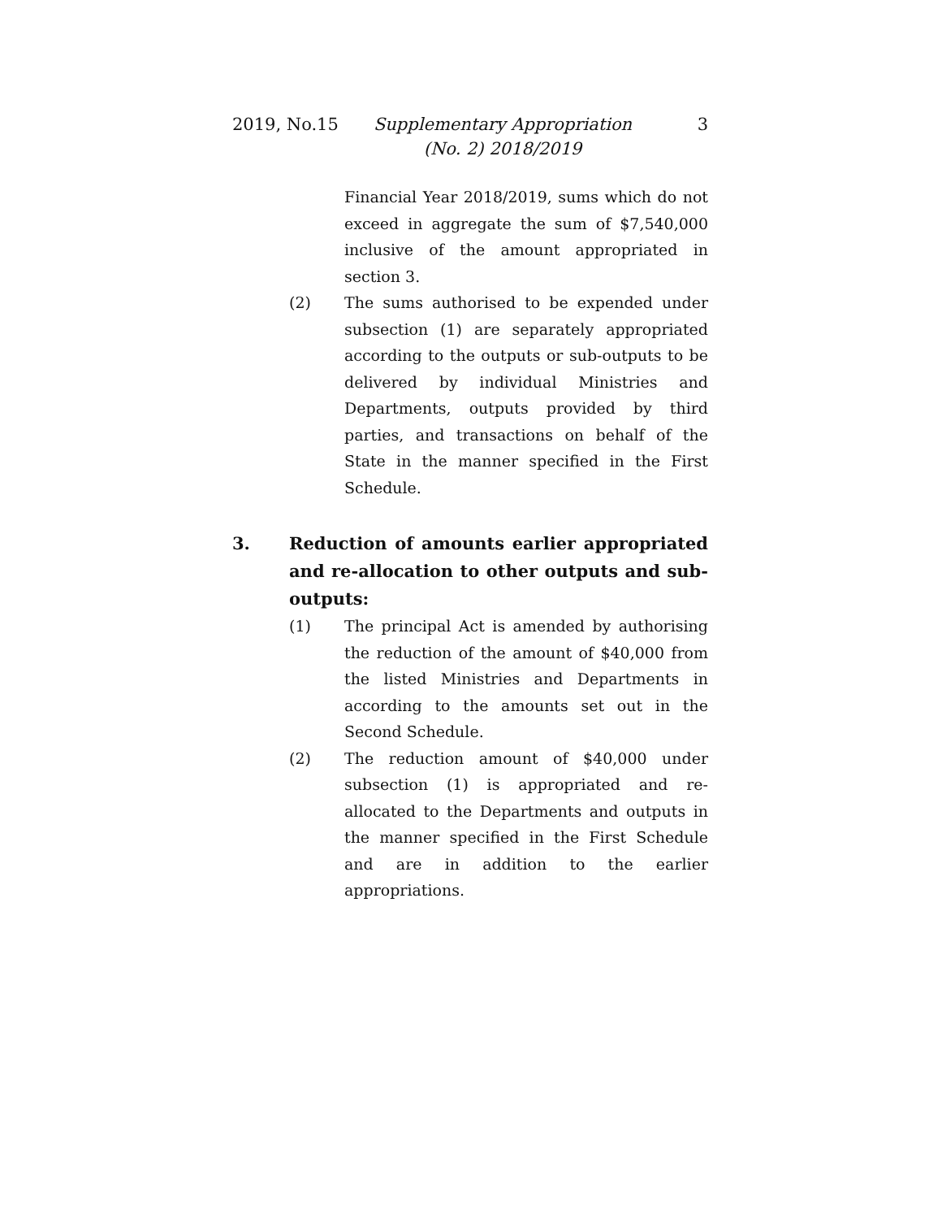2019, No.15 Supplementary Appropriation
(No. 2) 2018/2019
3
Financial Year 2018/2019, sums which do not exceed in aggregate the sum of $7,540,000 inclusive of the amount appropriated in section 3.
(2) The sums authorised to be expended under subsection (1) are separately appropriated according to the outputs or sub-outputs to be delivered by individual Ministries and Departments, outputs provided by third parties, and transactions on behalf of the State in the manner specified in the First Schedule.
3. Reduction of amounts earlier appropriated and re-allocation to other outputs and sub-outputs:
(1) The principal Act is amended by authorising the reduction of the amount of $40,000 from the listed Ministries and Departments in according to the amounts set out in the Second Schedule.
(2) The reduction amount of $40,000 under subsection (1) is appropriated and re-allocated to the Departments and outputs in the manner specified in the First Schedule and are in addition to the earlier appropriations.